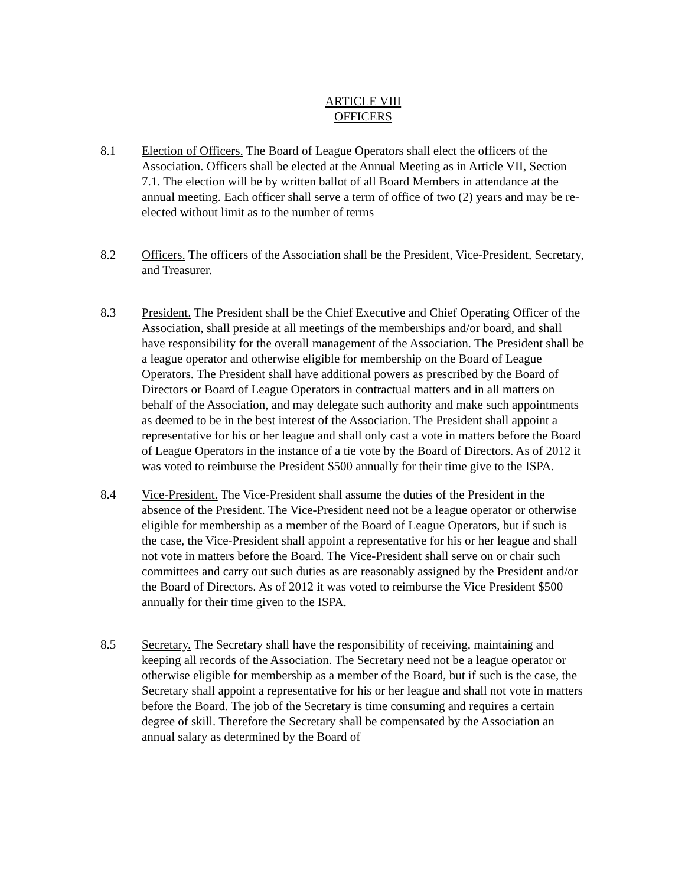ARTICLE VIII
OFFICERS
8.1 Election of Officers. The Board of League Operators shall elect the officers of the Association. Officers shall be elected at the Annual Meeting as in Article VII, Section 7.1. The election will be by written ballot of all Board Members in attendance at the annual meeting. Each officer shall serve a term of office of two (2) years and may be re-elected without limit as to the number of terms
8.2 Officers. The officers of the Association shall be the President, Vice-President, Secretary, and Treasurer.
8.3 President. The President shall be the Chief Executive and Chief Operating Officer of the Association, shall preside at all meetings of the memberships and/or board, and shall have responsibility for the overall management of the Association. The President shall be a league operator and otherwise eligible for membership on the Board of League Operators. The President shall have additional powers as prescribed by the Board of Directors or Board of League Operators in contractual matters and in all matters on behalf of the Association, and may delegate such authority and make such appointments as deemed to be in the best interest of the Association. The President shall appoint a representative for his or her league and shall only cast a vote in matters before the Board of League Operators in the instance of a tie vote by the Board of Directors. As of 2012 it was voted to reimburse the President $500 annually for their time give to the ISPA.
8.4 Vice-President. The Vice-President shall assume the duties of the President in the absence of the President. The Vice-President need not be a league operator or otherwise eligible for membership as a member of the Board of League Operators, but if such is the case, the Vice-President shall appoint a representative for his or her league and shall not vote in matters before the Board. The Vice-President shall serve on or chair such committees and carry out such duties as are reasonably assigned by the President and/or the Board of Directors. As of 2012 it was voted to reimburse the Vice President $500 annually for their time given to the ISPA.
8.5 Secretary. The Secretary shall have the responsibility of receiving, maintaining and keeping all records of the Association. The Secretary need not be a league operator or otherwise eligible for membership as a member of the Board, but if such is the case, the Secretary shall appoint a representative for his or her league and shall not vote in matters before the Board. The job of the Secretary is time consuming and requires a certain degree of skill. Therefore the Secretary shall be compensated by the Association an annual salary as determined by the Board of